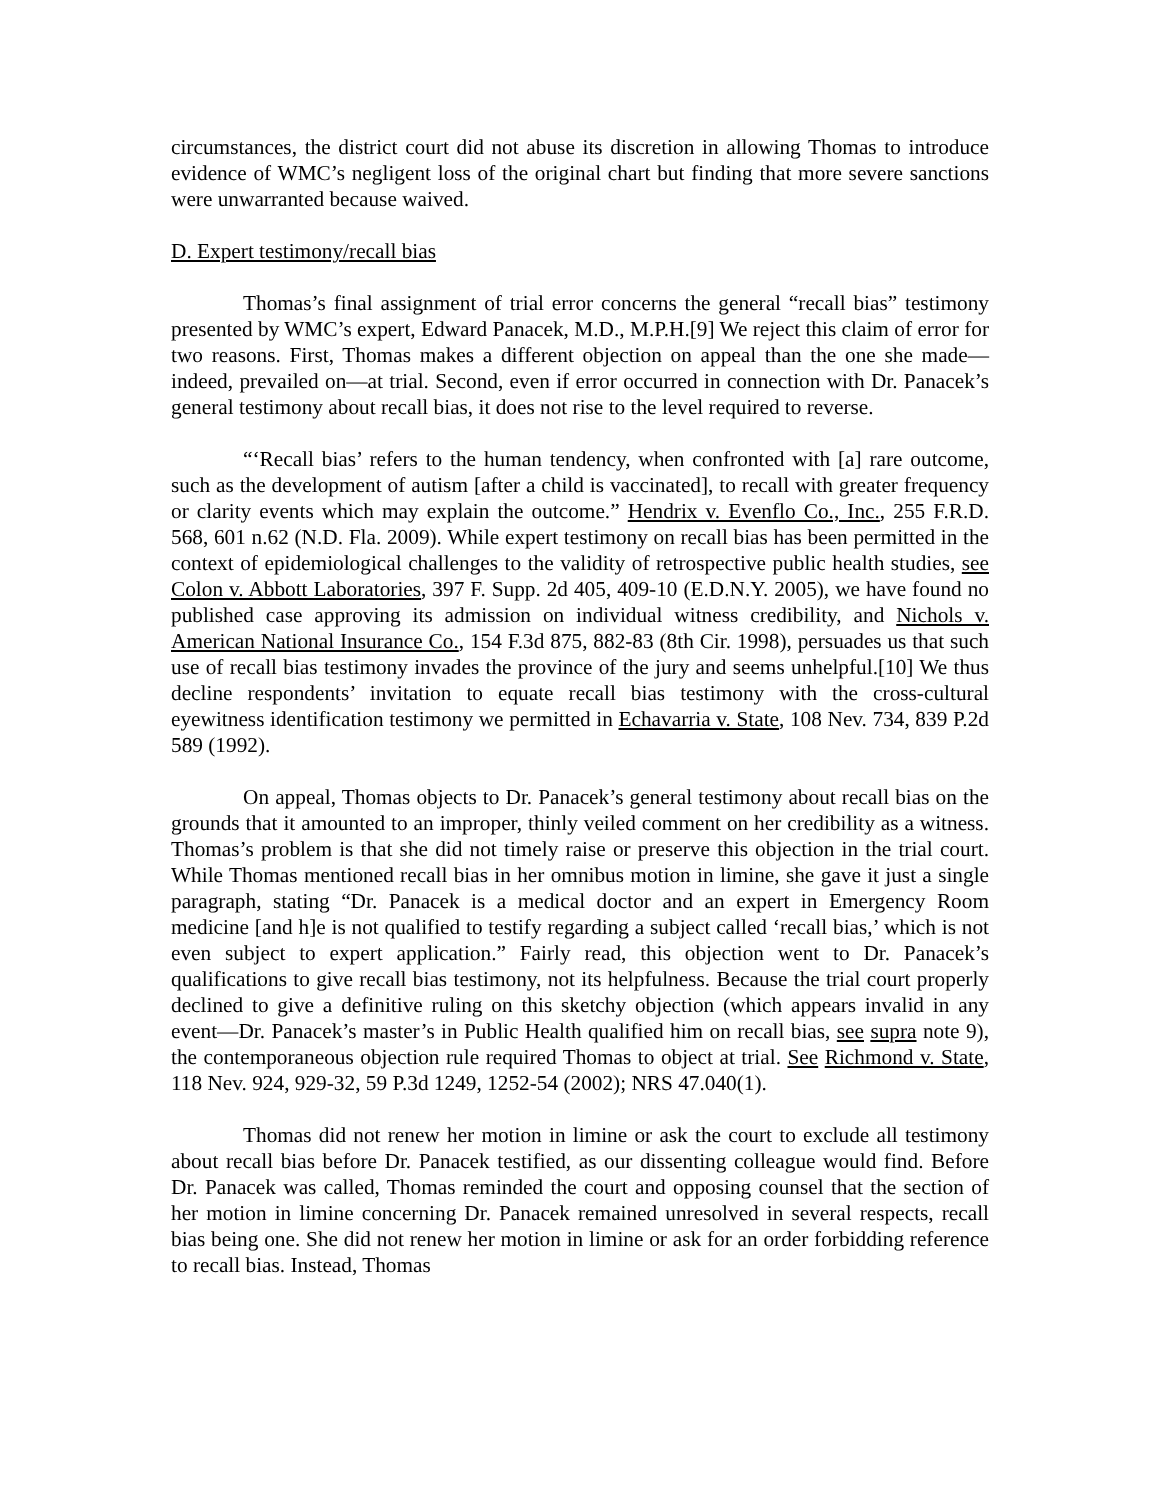circumstances, the district court did not abuse its discretion in allowing Thomas to introduce evidence of WMC’s negligent loss of the original chart but finding that more severe sanctions were unwarranted because waived.
D. Expert testimony/recall bias
Thomas’s final assignment of trial error concerns the general “recall bias” testimony presented by WMC’s expert, Edward Panacek, M.D., M.P.H.[9] We reject this claim of error for two reasons. First, Thomas makes a different objection on appeal than the one she made—indeed, prevailed on—at trial. Second, even if error occurred in connection with Dr. Panacek’s general testimony about recall bias, it does not rise to the level required to reverse.
“‘Recall bias’ refers to the human tendency, when confronted with [a] rare outcome, such as the development of autism [after a child is vaccinated], to recall with greater frequency or clarity events which may explain the outcome.” Hendrix v. Evenflo Co., Inc., 255 F.R.D. 568, 601 n.62 (N.D. Fla. 2009). While expert testimony on recall bias has been permitted in the context of epidemiological challenges to the validity of retrospective public health studies, see Colon v. Abbott Laboratories, 397 F. Supp. 2d 405, 409-10 (E.D.N.Y. 2005), we have found no published case approving its admission on individual witness credibility, and Nichols v. American National Insurance Co., 154 F.3d 875, 882-83 (8th Cir. 1998), persuades us that such use of recall bias testimony invades the province of the jury and seems unhelpful.[10] We thus decline respondents’ invitation to equate recall bias testimony with the cross-cultural eyewitness identification testimony we permitted in Echavarria v. State, 108 Nev. 734, 839 P.2d 589 (1992).
On appeal, Thomas objects to Dr. Panacek’s general testimony about recall bias on the grounds that it amounted to an improper, thinly veiled comment on her credibility as a witness. Thomas’s problem is that she did not timely raise or preserve this objection in the trial court. While Thomas mentioned recall bias in her omnibus motion in limine, she gave it just a single paragraph, stating “Dr. Panacek is a medical doctor and an expert in Emergency Room medicine [and h]e is not qualified to testify regarding a subject called ‘recall bias,’ which is not even subject to expert application.” Fairly read, this objection went to Dr. Panacek’s qualifications to give recall bias testimony, not its helpfulness. Because the trial court properly declined to give a definitive ruling on this sketchy objection (which appears invalid in any event—Dr. Panacek’s master’s in Public Health qualified him on recall bias, see supra note 9), the contemporaneous objection rule required Thomas to object at trial. See Richmond v. State, 118 Nev. 924, 929-32, 59 P.3d 1249, 1252-54 (2002); NRS 47.040(1).
Thomas did not renew her motion in limine or ask the court to exclude all testimony about recall bias before Dr. Panacek testified, as our dissenting colleague would find. Before Dr. Panacek was called, Thomas reminded the court and opposing counsel that the section of her motion in limine concerning Dr. Panacek remained unresolved in several respects, recall bias being one. She did not renew her motion in limine or ask for an order forbidding reference to recall bias. Instead, Thomas